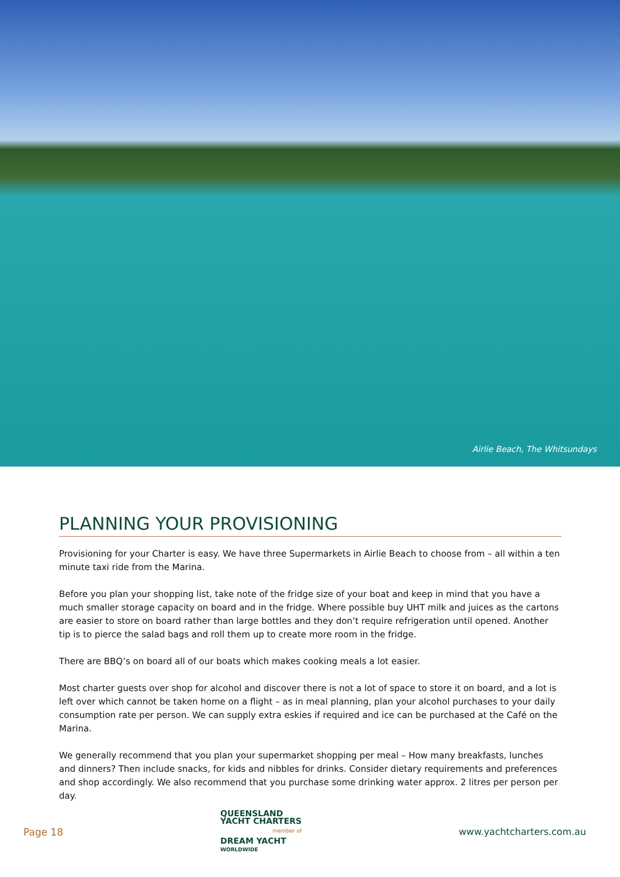Airlie Beach, The Whitsundays
PLANNING YOUR PROVISIONING
Provisioning for your Charter is easy. We have three Supermarkets in Airlie Beach to choose from – all within a ten minute taxi ride from the Marina.
Before you plan your shopping list, take note of the fridge size of your boat and keep in mind that you have a much smaller storage capacity on board and in the fridge. Where possible buy UHT milk and juices as the cartons are easier to store on board rather than large bottles and they don’t require refrigeration until opened. Another tip is to pierce the salad bags and roll them up to create more room in the fridge.
There are BBQ’s on board all of our boats which makes cooking meals a lot easier.
Most charter guests over shop for alcohol and discover there is not a lot of space to store it on board, and a lot is left over which cannot be taken home on a flight – as in meal planning, plan your alcohol purchases to your daily consumption rate per person. We can supply extra eskies if required and ice can be purchased at the Café on the Marina.
We generally recommend that you plan your supermarket shopping per meal – How many breakfasts, lunches and dinners? Then include snacks, for kids and nibbles for drinks. Consider dietary requirements and preferences and shop accordingly. We also recommend that you purchase some drinking water approx. 2 litres per person per day.
Page 18
QUEENSLAND
YACHT CHARTERS
member of
DREAM YACHT
WORLDWIDE
www.yachtcharters.com.au